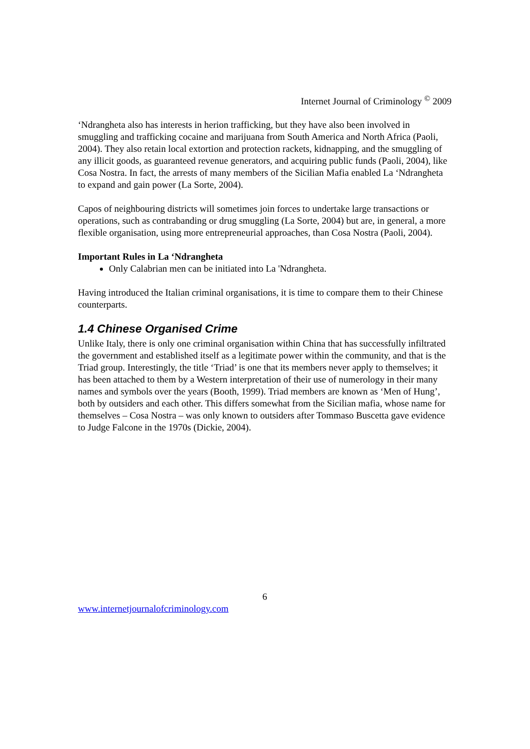Internet Journal of Criminology <sup>©</sup> 2009
‘Ndrangheta also has interests in herion trafficking, but they have also been involved in smuggling and trafficking cocaine and marijuana from South America and North Africa (Paoli, 2004). They also retain local extortion and protection rackets, kidnapping, and the smuggling of any illicit goods, as guaranteed revenue generators, and acquiring public funds (Paoli, 2004), like Cosa Nostra. In fact, the arrests of many members of the Sicilian Mafia enabled La ‘Ndrangheta to expand and gain power (La Sorte, 2004).
Capos of neighbouring districts will sometimes join forces to undertake large transactions or operations, such as contrabanding or drug smuggling (La Sorte, 2004) but are, in general, a more flexible organisation, using more entrepreneurial approaches, than Cosa Nostra (Paoli, 2004).
Important Rules in La ‘Ndrangheta
Only Calabrian men can be initiated into La 'Ndrangheta.
Having introduced the Italian criminal organisations, it is time to compare them to their Chinese counterparts.
1.4 Chinese Organised Crime
Unlike Italy, there is only one criminal organisation within China that has successfully infiltrated the government and established itself as a legitimate power within the community, and that is the Triad group. Interestingly, the title ‘Triad’ is one that its members never apply to themselves; it has been attached to them by a Western interpretation of their use of numerology in their many names and symbols over the years (Booth, 1999). Triad members are known as ‘Men of Hung’, both by outsiders and each other. This differs somewhat from the Sicilian mafia, whose name for themselves – Cosa Nostra – was only known to outsiders after Tommaso Buscetta gave evidence to Judge Falcone in the 1970s (Dickie, 2004).
6
www.internetjournalofcriminology.com